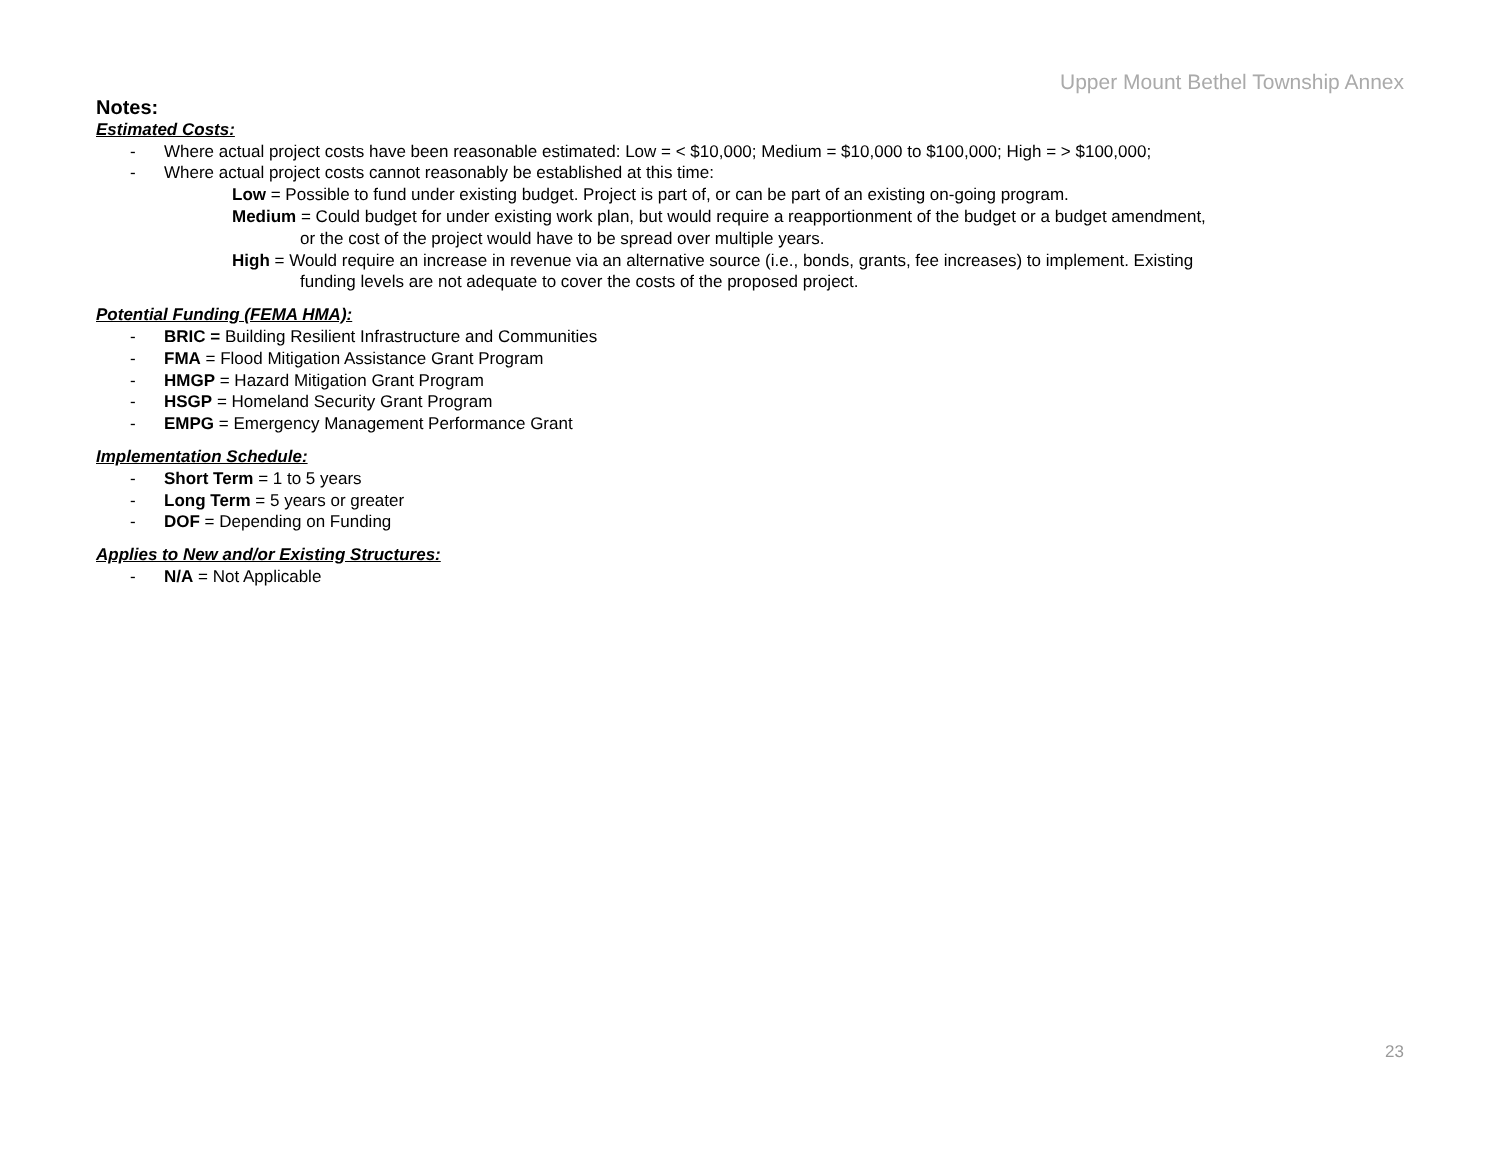Upper Mount Bethel Township Annex
Notes:
Estimated Costs:
- Where actual project costs have been reasonable estimated: Low = < $10,000; Medium = $10,000 to $100,000; High = > $100,000;
- Where actual project costs cannot reasonably be established at this time:
Low = Possible to fund under existing budget. Project is part of, or can be part of an existing on-going program.
Medium = Could budget for under existing work plan, but would require a reapportionment of the budget or a budget amendment,
or the cost of the project would have to be spread over multiple years.
High = Would require an increase in revenue via an alternative source (i.e., bonds, grants, fee increases) to implement. Existing
funding levels are not adequate to cover the costs of the proposed project.
Potential Funding (FEMA HMA):
- BRIC = Building Resilient Infrastructure and Communities
- FMA = Flood Mitigation Assistance Grant Program
- HMGP = Hazard Mitigation Grant Program
- HSGP = Homeland Security Grant Program
- EMPG = Emergency Management Performance Grant
Implementation Schedule:
- Short Term = 1 to 5 years
- Long Term = 5 years or greater
- DOF = Depending on Funding
Applies to New and/or Existing Structures:
- N/A = Not Applicable
23